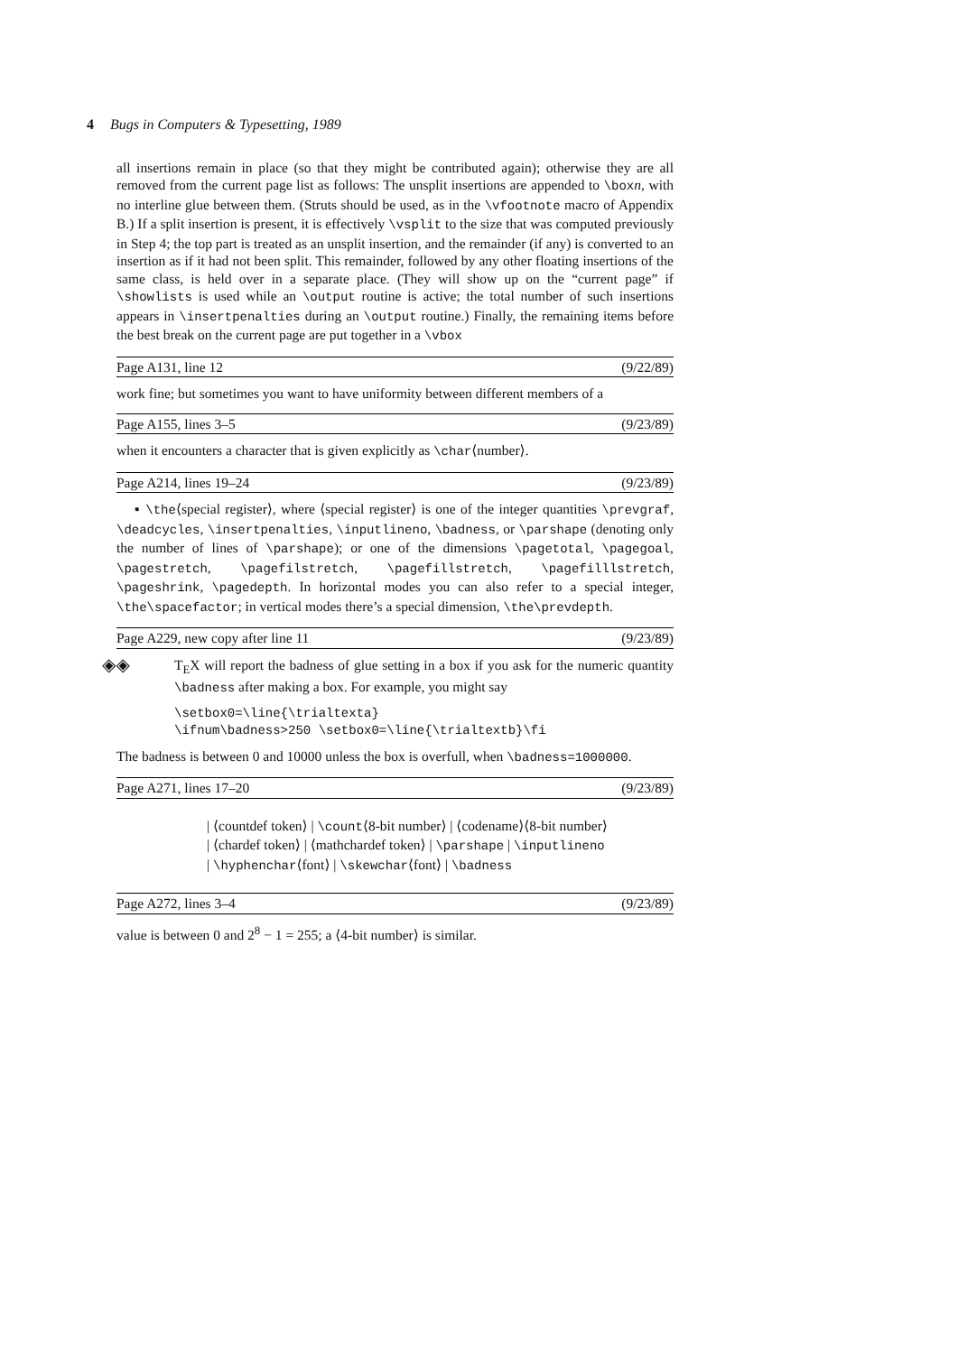4 Bugs in Computers & Typesetting, 1989
all insertions remain in place (so that they might be contributed again); otherwise they are all removed from the current page list as follows: The unsplit insertions are appended to \boxn, with no interline glue between them. (Struts should be used, as in the \vfootnote macro of Appendix B.) If a split insertion is present, it is effectively \vsplit to the size that was computed previously in Step 4; the top part is treated as an unsplit insertion, and the remainder (if any) is converted to an insertion as if it had not been split. This remainder, followed by any other floating insertions of the same class, is held over in a separate place. (They will show up on the “current page” if \showlists is used while an \output routine is active; the total number of such insertions appears in \insertpenalties during an \output routine.) Finally, the remaining items before the best break on the current page are put together in a \vbox
Page A131, line 12 (9/22/89)
work fine; but sometimes you want to have uniformity between different members of a
Page A155, lines 3–5 (9/23/89)
when it encounters a character that is given explicitly as \char⟨number⟩.
Page A214, lines 19–24 (9/23/89)
▪ \the⟨special register⟩, where ⟨special register⟩ is one of the integer quantities \prevgraf, \deadcycles, \insertpenalties, \inputlineno, \badness, or \parshape (denoting only the number of lines of \parshape); or one of the dimensions \pagetotal, \pagegoal, \pagestretch, \pagefilstretch, \pagefillstretch, \pagefilllstretch, \pageshrink, \pagedepth. In horizontal modes you can also refer to a special integer, \the\spacefactor; in vertical modes there’s a special dimension, \the\prevdepth.
Page A229, new copy after line 11 (9/23/89)
◈◈ T<sub>E</sub>X will report the badness of glue setting in a box if you ask for the numeric quantity \badness after making a box. For example, you might say
\setbox0=\line{\trialtexta} \ifnum\badness>250 \setbox0=\line{\trialtextb}\fi
The badness is between 0 and 10000 unless the box is overfull, when \badness=1000000.
Page A271, lines 17–20 (9/23/89)
| ⟨countdef token⟩ | \count⟨8-bit number⟩ | ⟨codename⟩⟨8-bit number⟩
| ⟨chardef token⟩ | ⟨mathchardef token⟩ | \parshape | \inputlineno
| \hyphenchar⟨font⟩ | \skewchar⟨font⟩ | \badness
Page A272, lines 3–4 (9/23/89)
value is between 0 and 2<sup>8</sup> − 1 = 255; a ⟨4-bit number⟩ is similar.